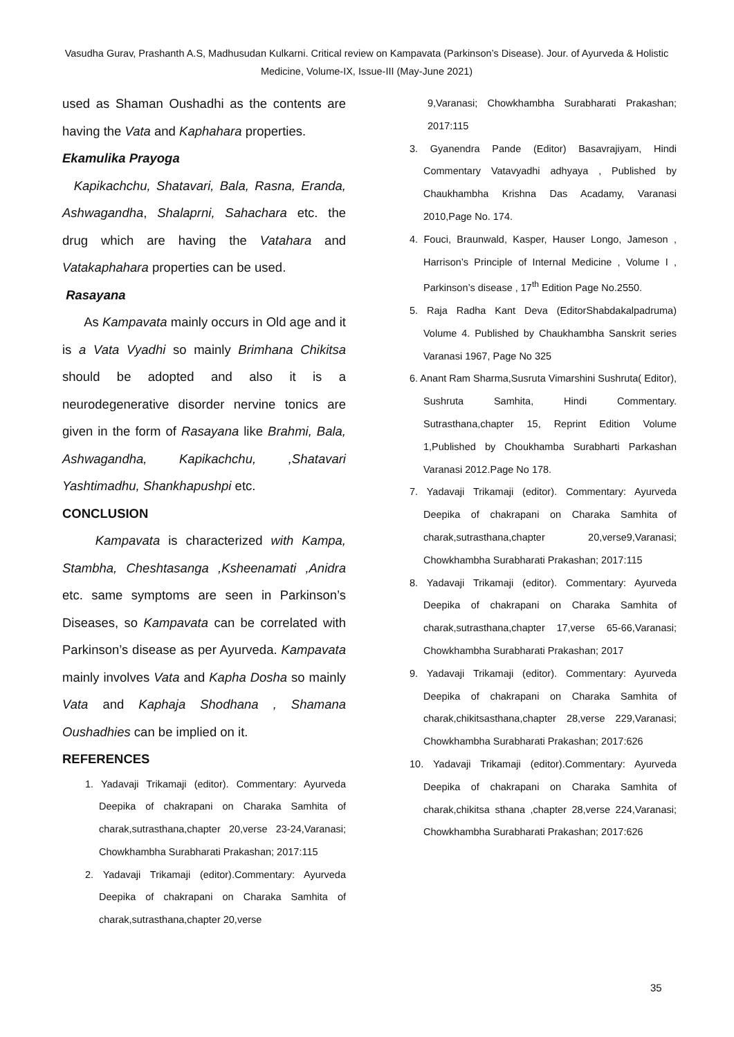Vasudha Gurav, Prashanth A.S, Madhusudan Kulkarni. Critical review on Kampavata (Parkinson’s Disease). Jour. of Ayurveda & Holistic Medicine, Volume-IX, Issue-III (May-June 2021)
used as Shaman Oushadhi as the contents are having the Vata and Kaphahara properties.
Ekamulika Prayoga
Kapikachchu, Shatavari, Bala, Rasna, Eranda, Ashwagandha, Shalaprni, Sahachara etc. the drug which are having the Vatahara and Vatakaphahara properties can be used.
Rasayana
As Kampavata mainly occurs in Old age and it is a Vata Vyadhi so mainly Brimhana Chikitsa should be adopted and also it is a neurodegenerative disorder nervine tonics are given in the form of Rasayana like Brahmi, Bala, Ashwagandha, Kapikachchu, ,Shatavari Yashtimadhu, Shankhapushpi etc.
CONCLUSION
Kampavata is characterized with Kampa, Stambha, Cheshtasanga ,Ksheenamati ,Anidra etc. same symptoms are seen in Parkinson’s Diseases, so Kampavata can be correlated with Parkinson’s disease as per Ayurveda. Kampavata mainly involves Vata and Kapha Dosha so mainly Vata and Kaphaja Shodhana , Shamana Oushadhies can be implied on it.
REFERENCES
1. Yadavaji Trikamaji (editor). Commentary: Ayurveda Deepika of chakrapani on Charaka Samhita of charak,sutrasthana,chapter 20,verse 23-24,Varanasi; Chowkhambha Surabharati Prakashan; 2017:115
2. Yadavaji Trikamaji (editor).Commentary: Ayurveda Deepika of chakrapani on Charaka Samhita of charak,sutrasthana,chapter 20,verse
9,Varanasi; Chowkhambha Surabharati Prakashan; 2017:115
3. Gyanendra Pande (Editor) Basavrajiyam, Hindi Commentary Vatavyadhi adhyaya , Published by Chaukhambha Krishna Das Acadamy, Varanasi 2010,Page No. 174.
4. Fouci, Braunwald, Kasper, Hauser Longo, Jameson , Harrison’s Principle of Internal Medicine , Volume I , Parkinson’s disease , 17<sup>th</sup> Edition Page No.2550.
5. Raja Radha Kant Deva (EditorShabdakalpadruma) Volume 4. Published by Chaukhambha Sanskrit series Varanasi 1967, Page No 325
6. Anant Ram Sharma,Susruta Vimarshini Sushruta( Editor), Sushruta Samhita, Hindi Commentary. Sutrasthana,chapter 15, Reprint Edition Volume 1,Published by Choukhamba Surabharti Parkashan Varanasi 2012.Page No 178.
7. Yadavaji Trikamaji (editor). Commentary: Ayurveda Deepika of chakrapani on Charaka Samhita of charak,sutrasthana,chapter 20,verse9,Varanasi; Chowkhambha Surabharati Prakashan; 2017:115
8. Yadavaji Trikamaji (editor). Commentary: Ayurveda Deepika of chakrapani on Charaka Samhita of charak,sutrasthana,chapter 17,verse 65-66,Varanasi; Chowkhambha Surabharati Prakashan; 2017
9. Yadavaji Trikamaji (editor). Commentary: Ayurveda Deepika of chakrapani on Charaka Samhita of charak,chikitsasthana,chapter 28,verse 229,Varanasi; Chowkhambha Surabharati Prakashan; 2017:626
10. Yadavaji Trikamaji (editor).Commentary: Ayurveda Deepika of chakrapani on Charaka Samhita of charak,chikitsa sthana ,chapter 28,verse 224,Varanasi; Chowkhambha Surabharati Prakashan; 2017:626
35